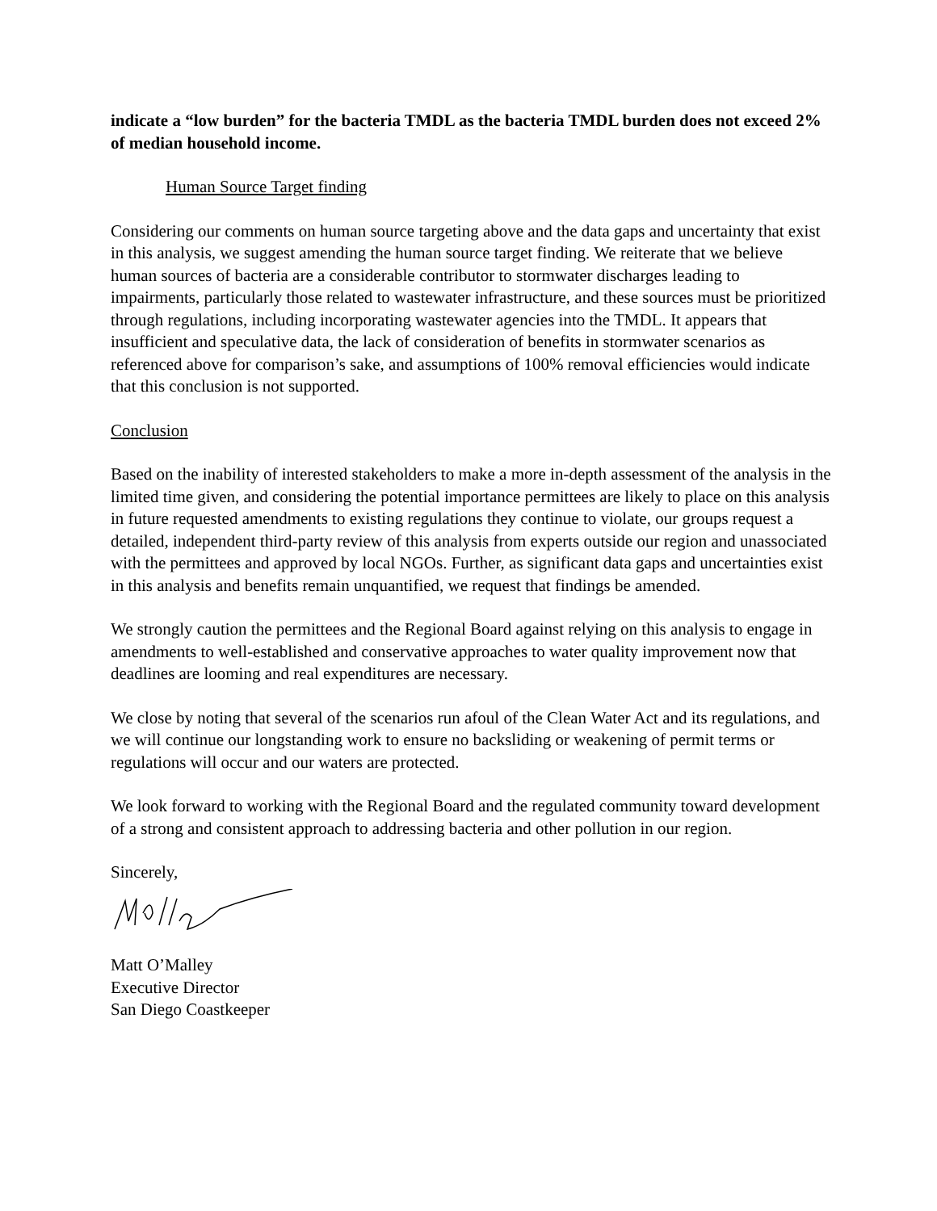indicate a “low burden” for the bacteria TMDL as the bacteria TMDL burden does not exceed 2% of median household income.
Human Source Target finding
Considering our comments on human source targeting above and the data gaps and uncertainty that exist in this analysis, we suggest amending the human source target finding. We reiterate that we believe human sources of bacteria are a considerable contributor to stormwater discharges leading to impairments, particularly those related to wastewater infrastructure, and these sources must be prioritized through regulations, including incorporating wastewater agencies into the TMDL. It appears that insufficient and speculative data, the lack of consideration of benefits in stormwater scenarios as referenced above for comparison’s sake, and assumptions of 100% removal efficiencies would indicate that this conclusion is not supported.
Conclusion
Based on the inability of interested stakeholders to make a more in-depth assessment of the analysis in the limited time given, and considering the potential importance permittees are likely to place on this analysis in future requested amendments to existing regulations they continue to violate, our groups request a detailed, independent third-party review of this analysis from experts outside our region and unassociated with the permittees and approved by local NGOs. Further, as significant data gaps and uncertainties exist in this analysis and benefits remain unquantified, we request that findings be amended.
We strongly caution the permittees and the Regional Board against relying on this analysis to engage in amendments to well-established and conservative approaches to water quality improvement now that deadlines are looming and real expenditures are necessary.
We close by noting that several of the scenarios run afoul of the Clean Water Act and its regulations, and we will continue our longstanding work to ensure no backsliding or weakening of permit terms or regulations will occur and our waters are protected.
We look forward to working with the Regional Board and the regulated community toward development of a strong and consistent approach to addressing bacteria and other pollution in our region.
Sincerely,
Matt O’Malley
Executive Director
San Diego Coastkeeper